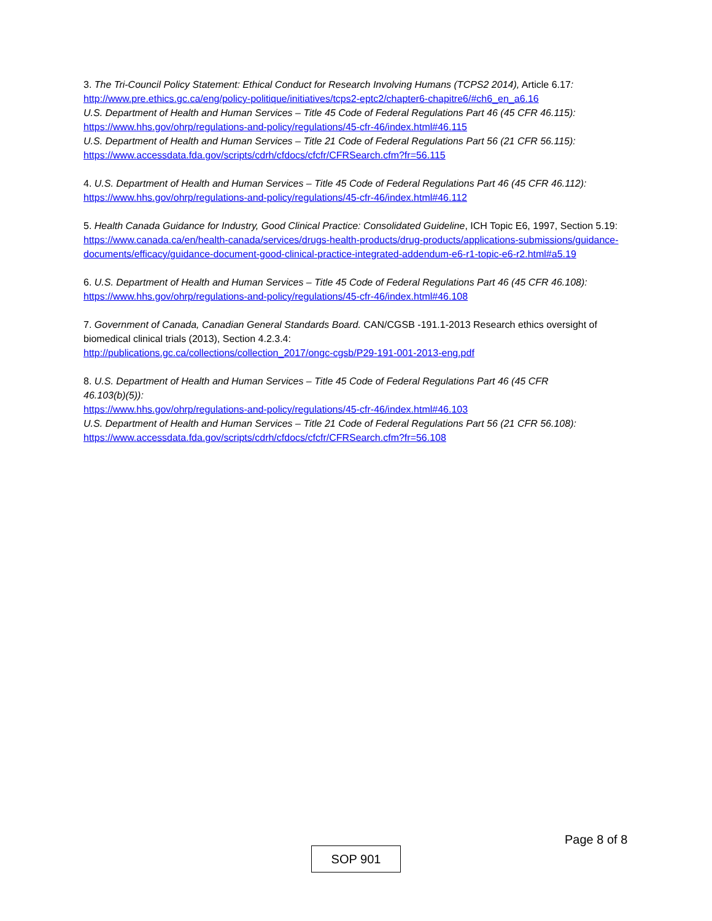3. The Tri-Council Policy Statement: Ethical Conduct for Research Involving Humans (TCPS2 2014), Article 6.17:
http://www.pre.ethics.gc.ca/eng/policy-politique/initiatives/tcps2-eptc2/chapter6-chapitre6/#ch6_en_a6.16
U.S. Department of Health and Human Services – Title 45 Code of Federal Regulations Part 46 (45 CFR 46.115):
https://www.hhs.gov/ohrp/regulations-and-policy/regulations/45-cfr-46/index.html#46.115
U.S. Department of Health and Human Services – Title 21 Code of Federal Regulations Part 56 (21 CFR 56.115):
https://www.accessdata.fda.gov/scripts/cdrh/cfdocs/cfcfr/CFRSearch.cfm?fr=56.115
4. U.S. Department of Health and Human Services – Title 45 Code of Federal Regulations Part 46 (45 CFR 46.112):
https://www.hhs.gov/ohrp/regulations-and-policy/regulations/45-cfr-46/index.html#46.112
5. Health Canada Guidance for Industry, Good Clinical Practice: Consolidated Guideline, ICH Topic E6, 1997, Section 5.19:
https://www.canada.ca/en/health-canada/services/drugs-health-products/drug-products/applications-submissions/guidance-documents/efficacy/guidance-document-good-clinical-practice-integrated-addendum-e6-r1-topic-e6-r2.html#a5.19
6. U.S. Department of Health and Human Services – Title 45 Code of Federal Regulations Part 46 (45 CFR 46.108):
https://www.hhs.gov/ohrp/regulations-and-policy/regulations/45-cfr-46/index.html#46.108
7. Government of Canada, Canadian General Standards Board. CAN/CGSB -191.1-2013 Research ethics oversight of biomedical clinical trials (2013), Section 4.2.3.4:
http://publications.gc.ca/collections/collection_2017/ongc-cgsb/P29-191-001-2013-eng.pdf
8. U.S. Department of Health and Human Services – Title 45 Code of Federal Regulations Part 46 (45 CFR
46.103(b)(5)):
https://www.hhs.gov/ohrp/regulations-and-policy/regulations/45-cfr-46/index.html#46.103
U.S. Department of Health and Human Services – Title 21 Code of Federal Regulations Part 56 (21 CFR 56.108):
https://www.accessdata.fda.gov/scripts/cdrh/cfdocs/cfcfr/CFRSearch.cfm?fr=56.108
Page 8 of 8
SOP 901